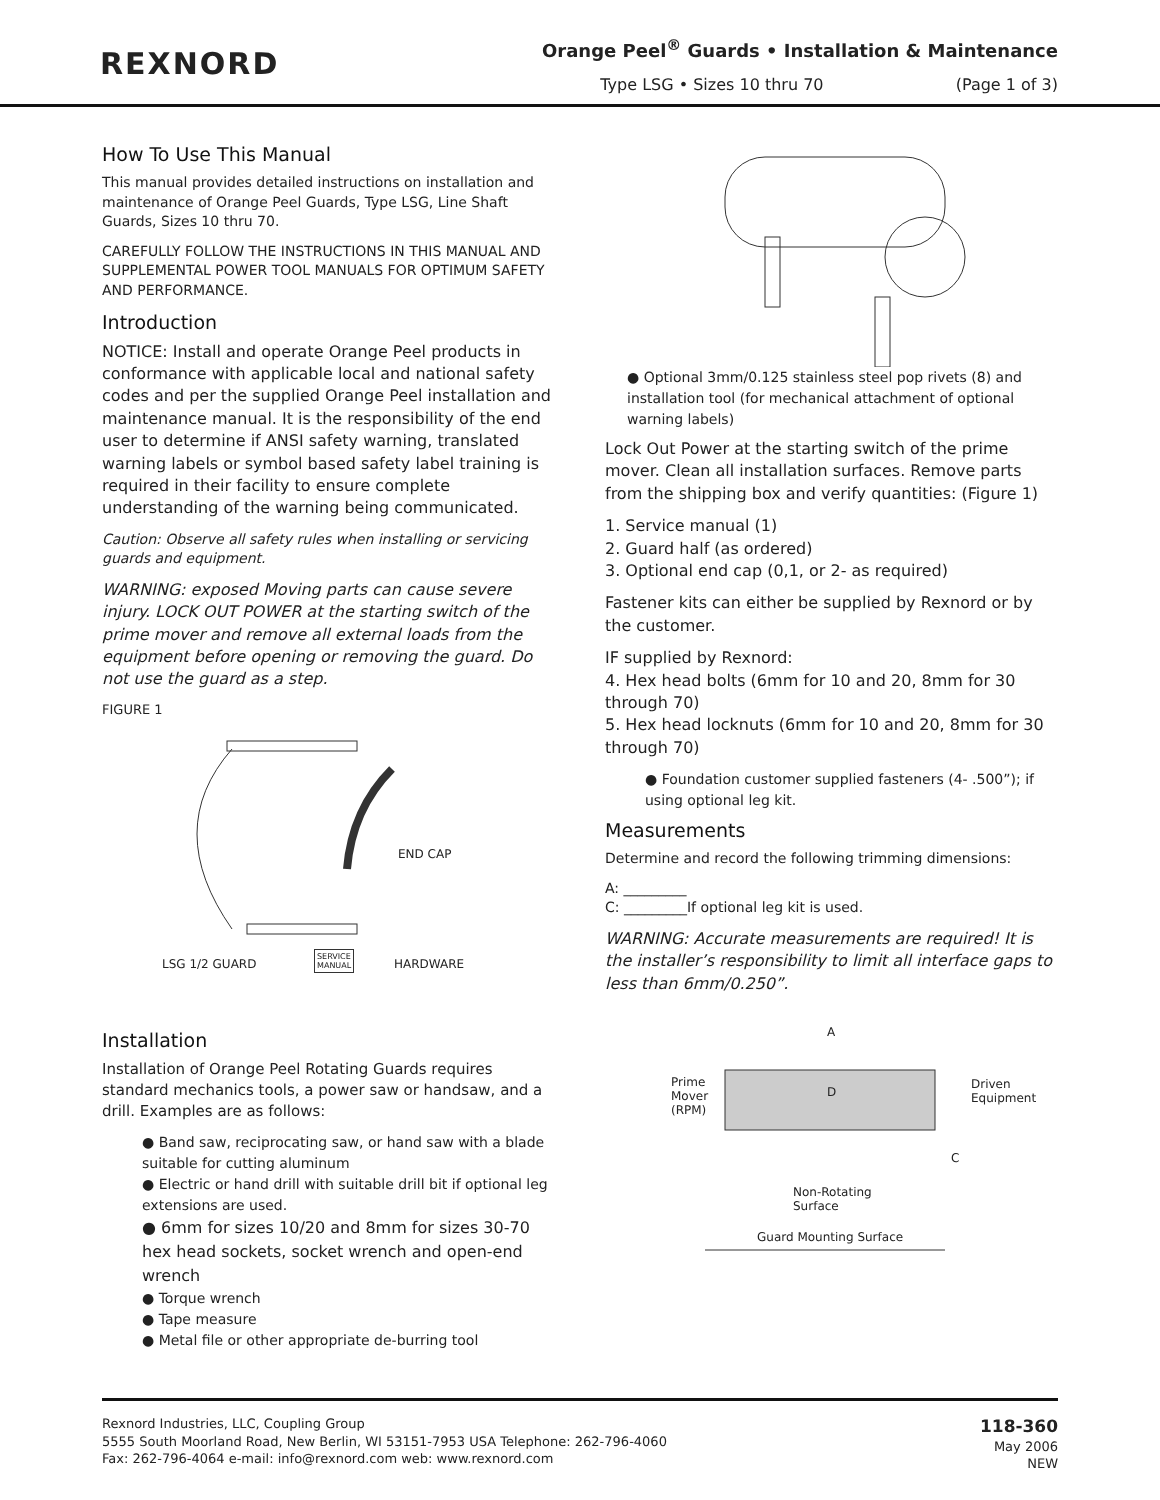REXNORD
Orange Peel<sup>®</sup> Guards • Installation & Maintenance
Type LSG • Sizes 10 thru 70 (Page 1 of 3)
How To Use This Manual
This manual provides detailed instructions on installation and maintenance of Orange Peel Guards, Type LSG, Line Shaft Guards, Sizes 10 thru 70.
CAREFULLY FOLLOW THE INSTRUCTIONS IN THIS MANUAL AND SUPPLEMENTAL POWER TOOL MANUALS FOR OPTIMUM SAFETY AND PERFORMANCE.
Introduction
NOTICE: Install and operate Orange Peel products in conformance with applicable local and national safety codes and per the supplied Orange Peel installation and maintenance manual. It is the responsibility of the end user to determine if ANSI safety warning, translated warning labels or symbol based safety label training is required in their facility to ensure complete understanding of the warning being communicated.
Caution: Observe all safety rules when installing or servicing guards and equipment.
WARNING: exposed Moving parts can cause severe injury. LOCK OUT POWER at the starting switch of the prime mover and remove all external loads from the equipment before opening or removing the guard. Do not use the guard as a step.
FIGURE 1
END CAP
LSG 1/2 GUARD
SERVICE
MANUAL
HARDWARE
Installation
Installation of Orange Peel Rotating Guards requires standard mechanics tools, a power saw or handsaw, and a drill. Examples are as follows:
● Band saw, reciprocating saw, or hand saw with a blade suitable for cutting aluminum
● Electric or hand drill with suitable drill bit if optional leg extensions are used.
● 6mm for sizes 10/20 and 8mm for sizes 30-70 hex head sockets, socket wrench and open-end wrench
● Torque wrench
● Tape measure
● Metal file or other appropriate de-burring tool
● Optional 3mm/0.125 stainless steel pop rivets (8) and installation tool (for mechanical attachment of optional warning labels)
Lock Out Power at the starting switch of the prime mover. Clean all installation surfaces. Remove parts from the shipping box and verify quantities: (Figure 1)
1. Service manual (1)
2. Guard half (as ordered)
3. Optional end cap (0,1, or 2- as required)
Fastener kits can either be supplied by Rexnord or by the customer.
IF supplied by Rexnord:
4. Hex head bolts (6mm for 10 and 20, 8mm for 30 through 70)
5. Hex head locknuts (6mm for 10 and 20, 8mm for 30 through 70)
● Foundation customer supplied fasteners (4- .500”); if using optional leg kit.
Measurements
Determine and record the following trimming dimensions:
A: _________
C: _________If optional leg kit is used.
WARNING: Accurate measurements are required! It is the installer’s responsibility to limit all interface gaps to less than 6mm/0.250”.
A
Prime
Mover
(RPM)
D
Driven
Equipment
C
Non-Rotating
Surface
Guard Mounting Surface
Rexnord Industries, LLC, Coupling Group
5555 South Moorland Road, New Berlin, WI 53151-7953 USA Telephone: 262-796-4060
Fax: 262-796-4064 e-mail: info@rexnord.com web: www.rexnord.com
118-360
May 2006
NEW